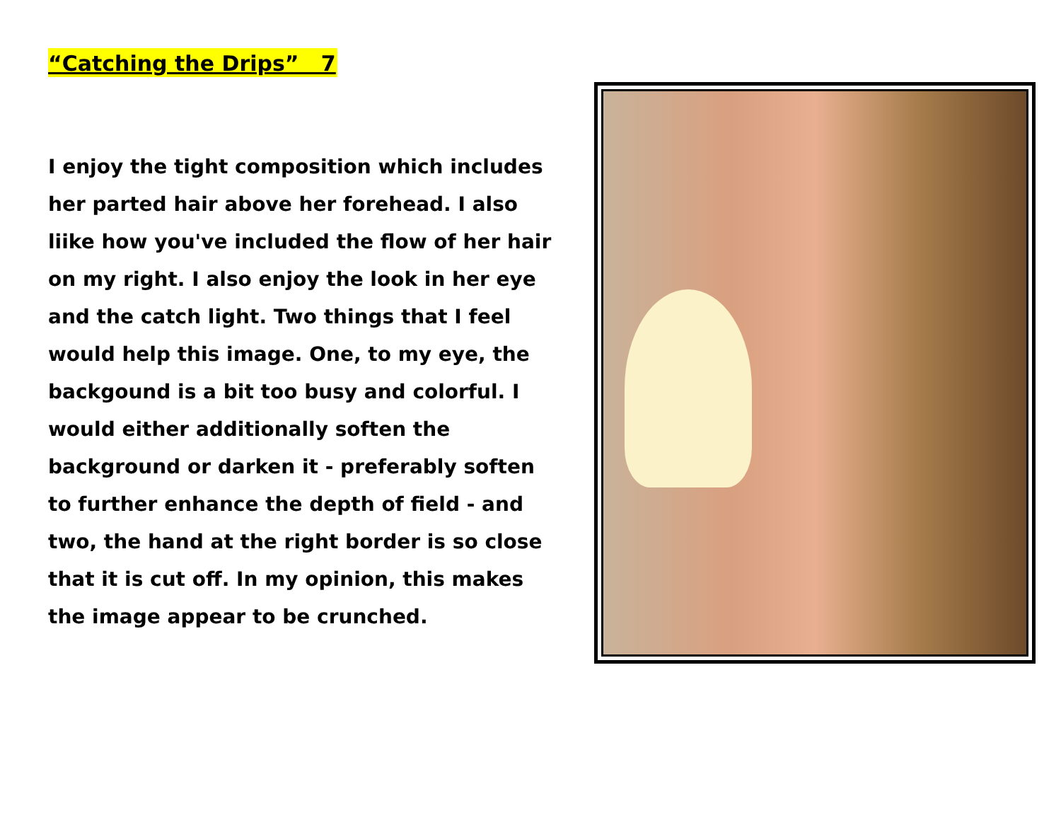“Catching the Drips” 7
I enjoy the tight composition which includes her parted hair above her forehead. I also liike how you've included the flow of her hair on my right. I also enjoy the look in her eye and the catch light. Two things that I feel would help this image. One, to my eye, the backgound is a bit too busy and colorful. I would either additionally soften the background or darken it - preferably soften to further enhance the depth of field - and two, the hand at the right border is so close that it is cut off. In my opinion, this makes the image appear to be crunched.